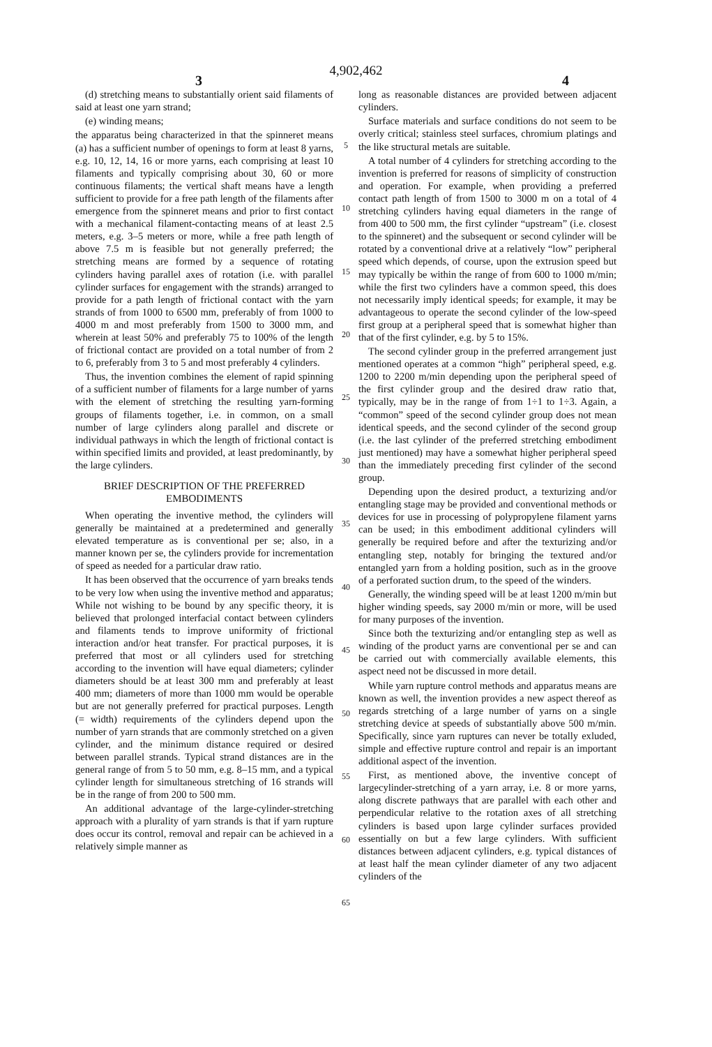4,902,462
3 4
(d) stretching means to substantially orient said filaments of said at least one yarn strand;
(e) winding means;
the apparatus being characterized in that the spinneret means (a) has a sufficient number of openings to form at least 8 yarns, e.g. 10, 12, 14, 16 or more yarns, each comprising at least 10 filaments and typically comprising about 30, 60 or more continuous filaments; the vertical shaft means have a length sufficient to provide for a free path length of the filaments after emergence from the spinneret means and prior to first contact with a mechanical filament-contacting means of at least 2.5 meters, e.g. 3–5 meters or more, while a free path length of above 7.5 m is feasible but not generally preferred; the stretching means are formed by a sequence of rotating cylinders having parallel axes of rotation (i.e. with parallel cylinder surfaces for engagement with the strands) arranged to provide for a path length of frictional contact with the yarn strands of from 1000 to 6500 mm, preferably of from 1000 to 4000 m and most preferably from 1500 to 3000 mm, and wherein at least 50% and preferably 75 to 100% of the length of frictional contact are provided on a total number of from 2 to 6, preferably from 3 to 5 and most preferably 4 cylinders.
Thus, the invention combines the element of rapid spinning of a sufficient number of filaments for a large number of yarns with the element of stretching the resulting yarn-forming groups of filaments together, i.e. in common, on a small number of large cylinders along parallel and discrete or individual pathways in which the length of frictional contact is within specified limits and provided, at least predominantly, by the large cylinders.
BRIEF DESCRIPTION OF THE PREFERRED EMBODIMENTS
When operating the inventive method, the cylinders will generally be maintained at a predetermined and generally elevated temperature as is conventional per se; also, in a manner known per se, the cylinders provide for incrementation of speed as needed for a particular draw ratio.
It has been observed that the occurrence of yarn breaks tends to be very low when using the inventive method and apparatus; While not wishing to be bound by any specific theory, it is believed that prolonged interfacial contact between cylinders and filaments tends to improve uniformity of frictional interaction and/or heat transfer. For practical purposes, it is preferred that most or all cylinders used for stretching according to the invention will have equal diameters; cylinder diameters should be at least 300 mm and preferably at least 400 mm; diameters of more than 1000 mm would be operable but are not generally preferred for practical purposes. Length (= width) requirements of the cylinders depend upon the number of yarn strands that are commonly stretched on a given cylinder, and the minimum distance required or desired between parallel strands. Typical strand distances are in the general range of from 5 to 50 mm, e.g. 8–15 mm, and a typical cylinder length for simultaneous stretching of 16 strands will be in the range of from 200 to 500 mm.
An additional advantage of the large-cylinder-stretching approach with a plurality of yarn strands is that if yarn rupture does occur its control, removal and repair can be achieved in a relatively simple manner as
5
10
15
20
25
30
35
40
45
50
55
60
65
long as reasonable distances are provided between adjacent cylinders.
Surface materials and surface conditions do not seem to be overly critical; stainless steel surfaces, chromium platings and the like structural metals are suitable.
A total number of 4 cylinders for stretching according to the invention is preferred for reasons of simplicity of construction and operation. For example, when providing a preferred contact path length of from 1500 to 3000 m on a total of 4 stretching cylinders having equal diameters in the range of from 400 to 500 mm, the first cylinder “upstream” (i.e. closest to the spinneret) and the subsequent or second cylinder will be rotated by a conventional drive at a relatively “low” peripheral speed which depends, of course, upon the extrusion speed but may typically be within the range of from 600 to 1000 m/min; while the first two cylinders have a common speed, this does not necessarily imply identical speeds; for example, it may be advantageous to operate the second cylinder of the low-speed first group at a peripheral speed that is somewhat higher than that of the first cylinder, e.g. by 5 to 15%.
The second cylinder group in the preferred arrangement just mentioned operates at a common “high” peripheral speed, e.g. 1200 to 2200 m/min depending upon the peripheral speed of the first cylinder group and the desired draw ratio that, typically, may be in the range of from 1÷1 to 1÷3. Again, a “common” speed of the second cylinder group does not mean identical speeds, and the second cylinder of the second group (i.e. the last cylinder of the preferred stretching embodiment just mentioned) may have a somewhat higher peripheral speed than the immediately preceding first cylinder of the second group.
Depending upon the desired product, a texturizing and/or entangling stage may be provided and conventional methods or devices for use in processing of polypropylene filament yarns can be used; in this embodiment additional cylinders will generally be required before and after the texturizing and/or entangling step, notably for bringing the textured and/or entangled yarn from a holding position, such as in the groove of a perforated suction drum, to the speed of the winders.
Generally, the winding speed will be at least 1200 m/min but higher winding speeds, say 2000 m/min or more, will be used for many purposes of the invention.
Since both the texturizing and/or entangling step as well as winding of the product yarns are conventional per se and can be carried out with commercially available elements, this aspect need not be discussed in more detail.
While yarn rupture control methods and apparatus means are known as well, the invention provides a new aspect thereof as regards stretching of a large number of yarns on a single stretching device at speeds of substantially above 500 m/min. Specifically, since yarn ruptures can never be totally exluded, simple and effective rupture control and repair is an important additional aspect of the invention.
First, as mentioned above, the inventive concept of largecylinder-stretching of a yarn array, i.e. 8 or more yarns, along discrete pathways that are parallel with each other and perpendicular relative to the rotation axes of all stretching cylinders is based upon large cylinder surfaces provided essentially on but a few large cylinders. With sufficient distances between adjacent cylinders, e.g. typical distances of at least half the mean cylinder diameter of any two adjacent cylinders of the